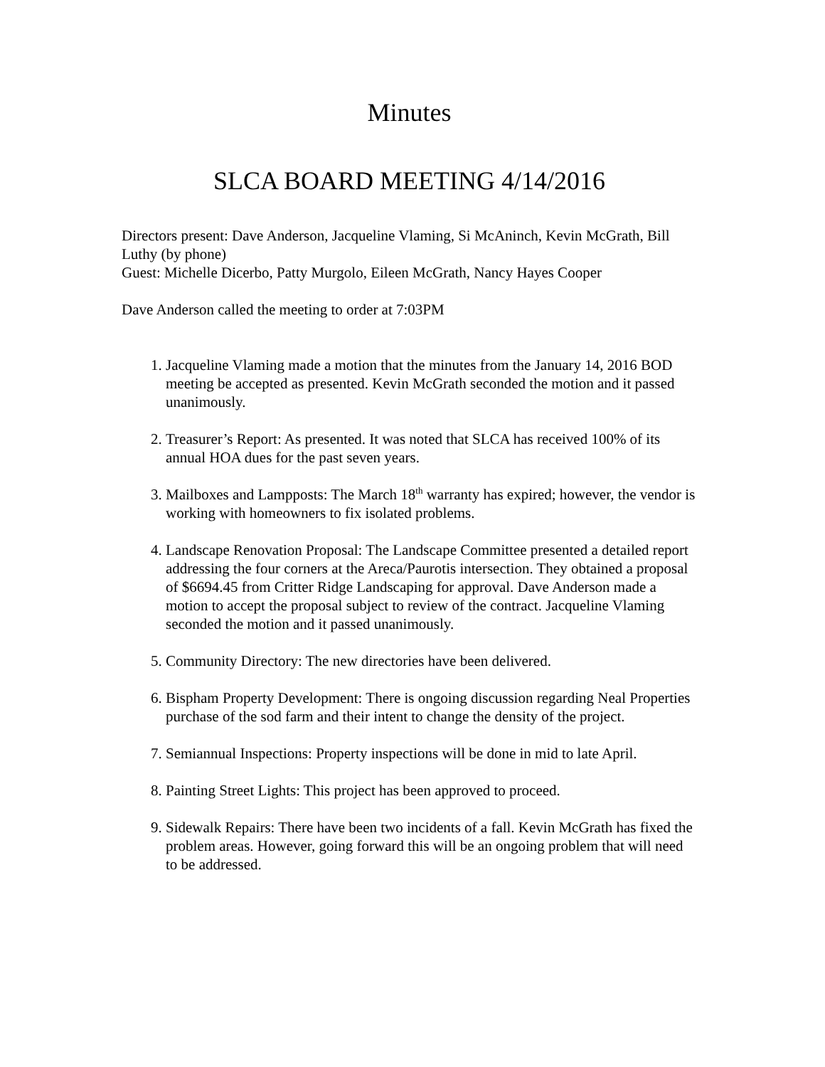Minutes
SLCA BOARD MEETING 4/14/2016
Directors present: Dave Anderson, Jacqueline Vlaming, Si McAninch, Kevin McGrath, Bill Luthy (by phone)
Guest: Michelle Dicerbo, Patty Murgolo, Eileen McGrath, Nancy Hayes Cooper
Dave Anderson called the meeting to order at 7:03PM
1. Jacqueline Vlaming made a motion that the minutes from the January 14, 2016 BOD meeting be accepted as presented. Kevin McGrath seconded the motion and it passed unanimously.
2. Treasurer’s Report: As presented. It was noted that SLCA has received 100% of its annual HOA dues for the past seven years.
3. Mailboxes and Lampposts: The March 18<sup>th</sup> warranty has expired; however, the vendor is working with homeowners to fix isolated problems.
4. Landscape Renovation Proposal: The Landscape Committee presented a detailed report addressing the four corners at the Areca/Paurotis intersection. They obtained a proposal of $6694.45 from Critter Ridge Landscaping for approval. Dave Anderson made a motion to accept the proposal subject to review of the contract. Jacqueline Vlaming seconded the motion and it passed unanimously.
5. Community Directory: The new directories have been delivered.
6. Bispham Property Development: There is ongoing discussion regarding Neal Properties purchase of the sod farm and their intent to change the density of the project.
7. Semiannual Inspections: Property inspections will be done in mid to late April.
8. Painting Street Lights: This project has been approved to proceed.
9. Sidewalk Repairs: There have been two incidents of a fall. Kevin McGrath has fixed the problem areas. However, going forward this will be an ongoing problem that will need to be addressed.